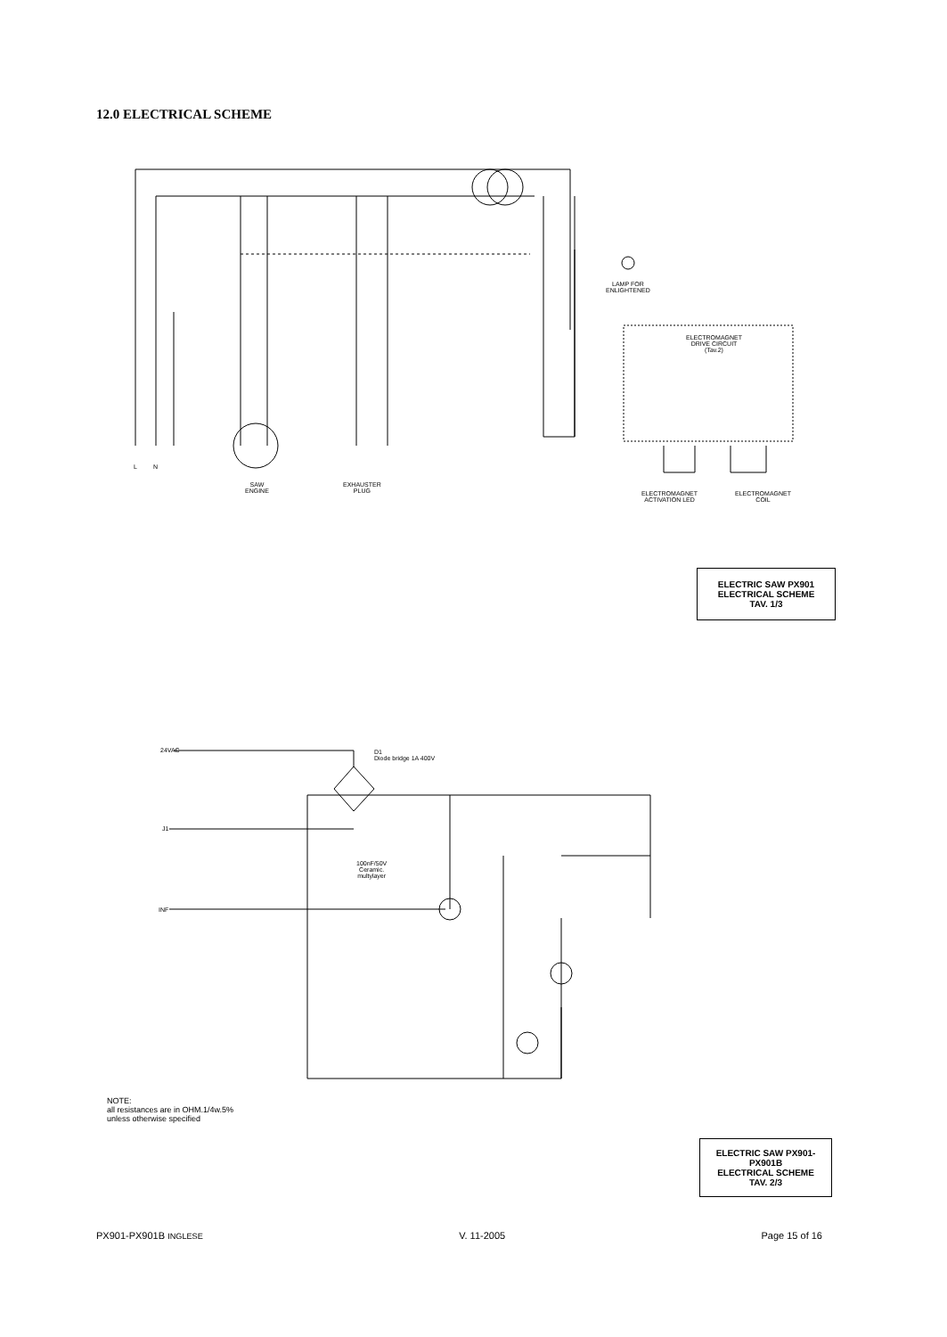12.0 ELECTRICAL SCHEME
LAMP FOR
ENLIGHTENED
ELECTROMAGNET
DRIVE CIRCUIT
(Tav.2)
L N
SAW
ENGINE
EXHAUSTER
PLUG
ELECTROMAGNET
ACTIVATION LED
ELECTROMAGNET
COIL
ELECTRIC SAW PX901
ELECTRICAL SCHEME
TAV. 1/3
D1
Diode bridge 1A 400V
24VAC
J1
INF
100nF/50V
Ceramic.
multylayer
NOTE:
all resistances are in OHM.1/4w.5%
unless otherwise specified
ELECTRIC SAW PX901-PX901B
ELECTRICAL SCHEME
TAV. 2/3
PX901-PX901B INGLESE V. 11-2005 Page 15 of 16